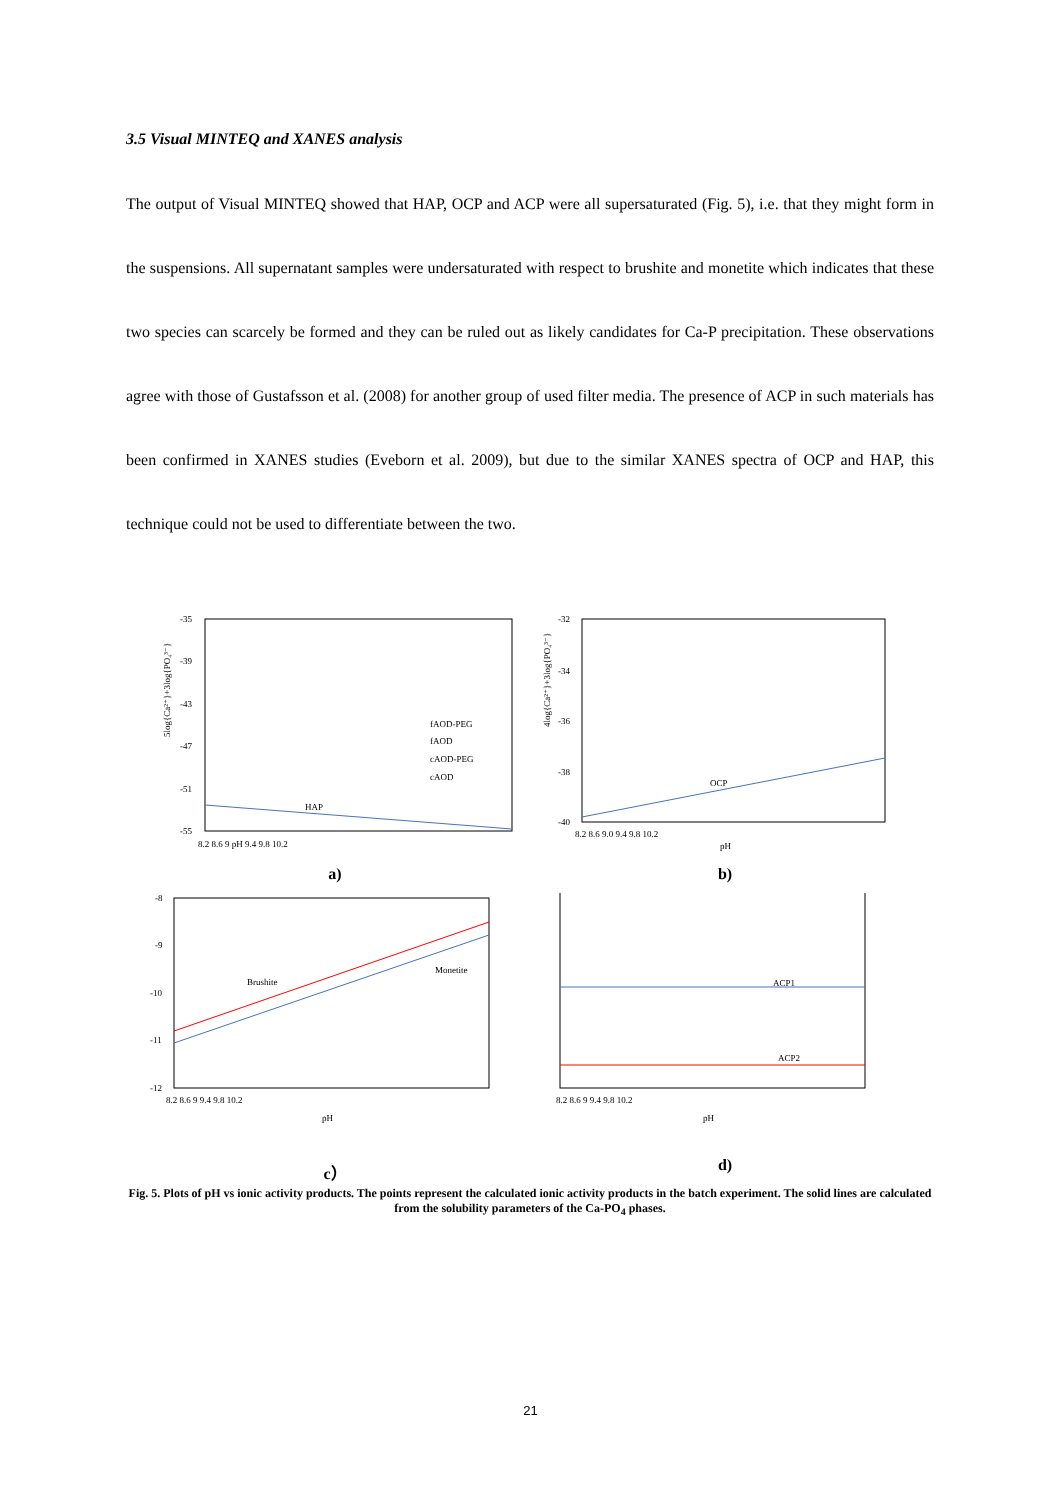3.5 Visual MINTEQ and XANES analysis
The output of Visual MINTEQ showed that HAP, OCP and ACP were all supersaturated (Fig. 5), i.e. that they might form in the suspensions. All supernatant samples were undersaturated with respect to brushite and monetite which indicates that these two species can scarcely be formed and they can be ruled out as likely candidates for Ca-P precipitation. These observations agree with those of Gustafsson et al. (2008) for another group of used filter media. The presence of ACP in such materials has been confirmed in XANES studies (Eveborn et al. 2009), but due to the similar XANES spectra of OCP and HAP, this technique could not be used to differentiate between the two.
HAP
-35
-39
-43
-47
-51
-55
8.2 8.6 9 pH 9.4 9.8 10.2
fAOD-PEG
fAOD
cAOD-PEG
cAOD
5log{Ca²⁺}+3log{PO₄³⁻}
a)
OCP
-32
-34
-36
-38
-40
8.2 8.6 9.0 9.4 9.8 10.2
pH
4log{Ca²⁺}+3log{PO₄³⁻}
b)
Brushite
Monetite
-8
-9
-10
-11
-12
8.2 8.6 9 9.4 9.8 10.2
pH
c）
ACP1
ACP2
8.2 8.6 9 9.4 9.8 10.2
pH
d)
Fig. 5. Plots of pH vs ionic activity products. The points represent the calculated ionic activity products in the batch experiment. The solid lines are calculated from the solubility parameters of the Ca-PO<sub>4</sub> phases.
21